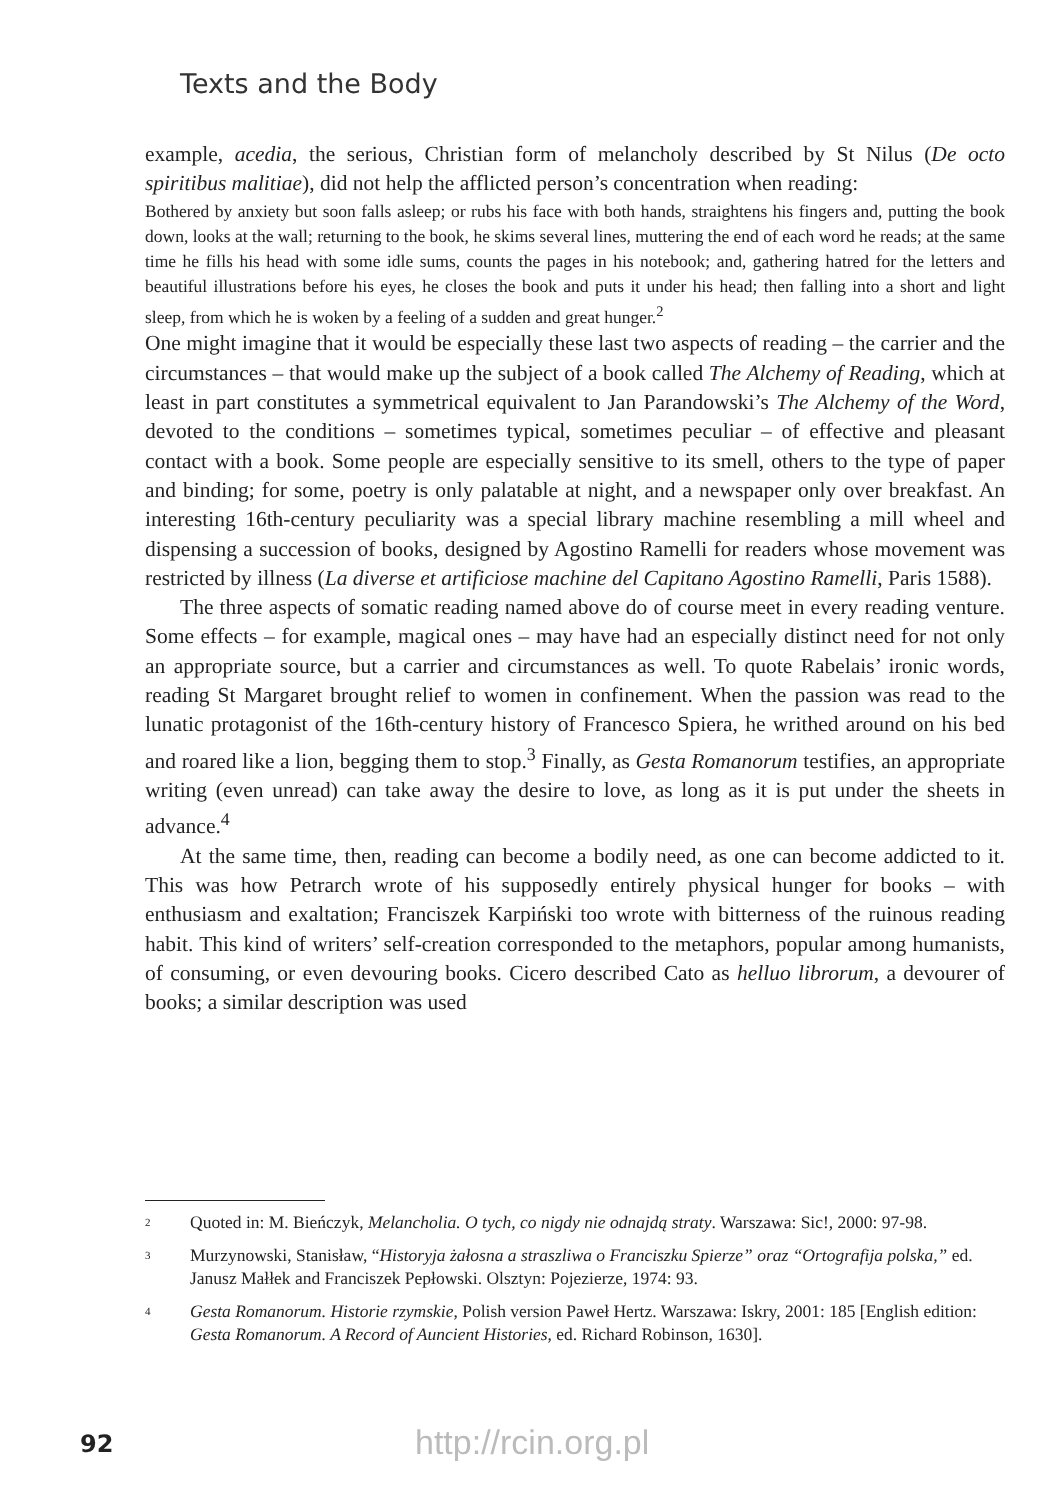Texts and the Body
example, acedia, the serious, Christian form of melancholy described by St Nilus (De octo spiritibus malitiae), did not help the afflicted person’s concentration when reading:
Bothered by anxiety but soon falls asleep; or rubs his face with both hands, straightens his fingers and, putting the book down, looks at the wall; returning to the book, he skims several lines, muttering the end of each word he reads; at the same time he fills his head with some idle sums, counts the pages in his notebook; and, gathering hatred for the letters and beautiful illustrations before his eyes, he closes the book and puts it under his head; then falling into a short and light sleep, from which he is woken by a feeling of a sudden and great hunger.<sup>2</sup>
One might imagine that it would be especially these last two aspects of reading – the carrier and the circumstances – that would make up the subject of a book called The Alchemy of Reading, which at least in part constitutes a symmetrical equivalent to Jan Parandowski’s The Alchemy of the Word, devoted to the conditions – sometimes typical, sometimes peculiar – of effective and pleasant contact with a book. Some people are especially sensitive to its smell, others to the type of paper and binding; for some, poetry is only palatable at night, and a newspaper only over breakfast. An interesting 16th-century peculiarity was a special library machine resembling a mill wheel and dispensing a succession of books, designed by Agostino Ramelli for readers whose movement was restricted by illness (La diverse et artificiose machine del Capitano Agostino Ramelli, Paris 1588).
The three aspects of somatic reading named above do of course meet in every reading venture. Some effects – for example, magical ones – may have had an especially distinct need for not only an appropriate source, but a carrier and circumstances as well. To quote Rabelais’ ironic words, reading St Margaret brought relief to women in confinement. When the passion was read to the lunatic protagonist of the 16th-century history of Francesco Spiera, he writhed around on his bed and roared like a lion, begging them to stop.<sup>3</sup> Finally, as Gesta Romanorum testifies, an appropriate writing (even unread) can take away the desire to love, as long as it is put under the sheets in advance.<sup>4</sup>
At the same time, then, reading can become a bodily need, as one can become addicted to it. This was how Petrarch wrote of his supposedly entirely physical hunger for books – with enthusiasm and exaltation; Franciszek Karpiński too wrote with bitterness of the ruinous reading habit. This kind of writers’ self-creation corresponded to the metaphors, popular among humanists, of consuming, or even devouring books. Cicero described Cato as helluo librorum, a devourer of books; a similar description was used
2 Quoted in: M. Bieńczyk, Melancholia. O tych, co nigdy nie odnajdą straty. Warszawa: Sic!, 2000: 97-98.
3 Murzynowski, Stanisław, “Historyja żałosna a straszliwa o Franciszku Spierze” oraz “Ortografija polska,” ed. Janusz Małłek and Franciszek Pepłowski. Olsztyn: Pojezierze, 1974: 93.
4 Gesta Romanorum. Historie rzymskie, Polish version Paweł Hertz. Warszawa: Iskry, 2001: 185 [English edition: Gesta Romanorum. A Record of Auncient Histories, ed. Richard Robinson, 1630].
92 http://rcin.org.pl